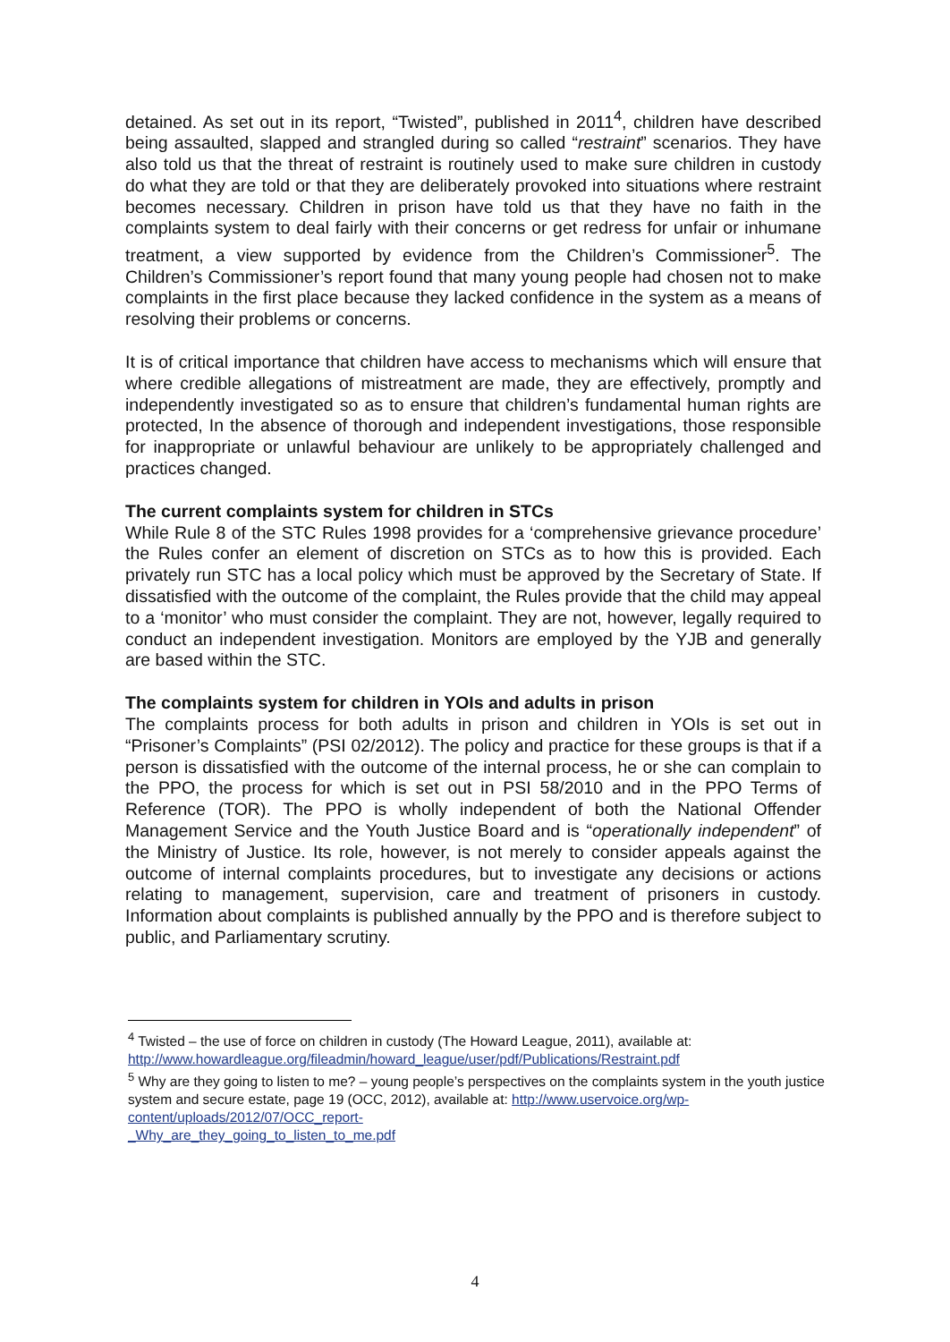detained. As set out in its report, “Twisted”, published in 2011<sup>4</sup>, children have described being assaulted, slapped and strangled during so called “restraint” scenarios. They have also told us that the threat of restraint is routinely used to make sure children in custody do what they are told or that they are deliberately provoked into situations where restraint becomes necessary. Children in prison have told us that they have no faith in the complaints system to deal fairly with their concerns or get redress for unfair or inhumane treatment, a view supported by evidence from the Children’s Commissioner<sup>5</sup>. The Children’s Commissioner’s report found that many young people had chosen not to make complaints in the first place because they lacked confidence in the system as a means of resolving their problems or concerns.
It is of critical importance that children have access to mechanisms which will ensure that where credible allegations of mistreatment are made, they are effectively, promptly and independently investigated so as to ensure that children’s fundamental human rights are protected, In the absence of thorough and independent investigations, those responsible for inappropriate or unlawful behaviour are unlikely to be appropriately challenged and practices changed.
The current complaints system for children in STCs
While Rule 8 of the STC Rules 1998 provides for a ‘comprehensive grievance procedure’ the Rules confer an element of discretion on STCs as to how this is provided. Each privately run STC has a local policy which must be approved by the Secretary of State. If dissatisfied with the outcome of the complaint, the Rules provide that the child may appeal to a ‘monitor’ who must consider the complaint. They are not, however, legally required to conduct an independent investigation. Monitors are employed by the YJB and generally are based within the STC.
The complaints system for children in YOIs and adults in prison
The complaints process for both adults in prison and children in YOIs is set out in “Prisoner’s Complaints” (PSI 02/2012). The policy and practice for these groups is that if a person is dissatisfied with the outcome of the internal process, he or she can complain to the PPO, the process for which is set out in PSI 58/2010 and in the PPO Terms of Reference (TOR). The PPO is wholly independent of both the National Offender Management Service and the Youth Justice Board and is “operationally independent” of the Ministry of Justice. Its role, however, is not merely to consider appeals against the outcome of internal complaints procedures, but to investigate any decisions or actions relating to management, supervision, care and treatment of prisoners in custody. Information about complaints is published annually by the PPO and is therefore subject to public, and Parliamentary scrutiny.
<sup>4</sup> Twisted – the use of force on children in custody (The Howard League, 2011), available at: http://www.howardleague.org/fileadmin/howard_league/user/pdf/Publications/Restraint.pdf
<sup>5</sup> Why are they going to listen to me? – young people’s perspectives on the complaints system in the youth justice system and secure estate, page 19 (OCC, 2012), available at: http://www.uservoice.org/wp-content/uploads/2012/07/OCC_report-
_Why_are_they_going_to_listen_to_me.pdf
4